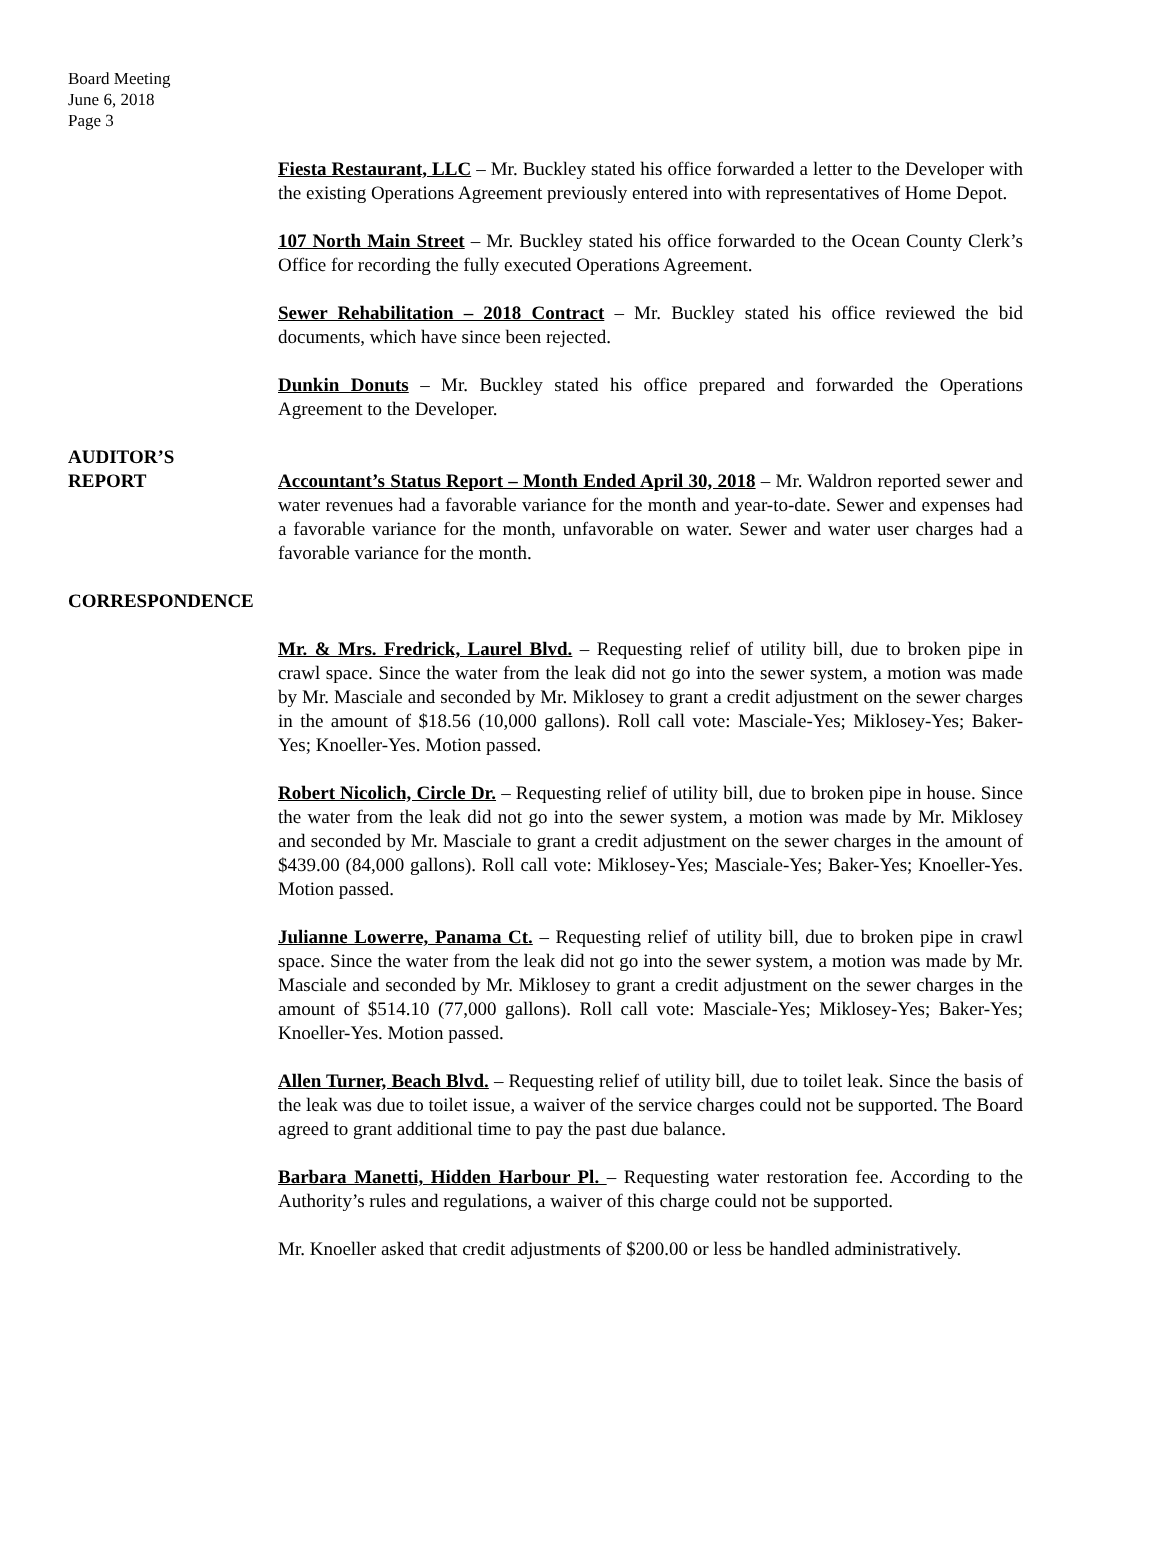Board Meeting
June 6, 2018
Page 3
Fiesta Restaurant, LLC – Mr. Buckley stated his office forwarded a letter to the Developer with the existing Operations Agreement previously entered into with representatives of Home Depot.
107 North Main Street – Mr. Buckley stated his office forwarded to the Ocean County Clerk’s Office for recording the fully executed Operations Agreement.
Sewer Rehabilitation – 2018 Contract – Mr. Buckley stated his office reviewed the bid documents, which have since been rejected.
Dunkin Donuts – Mr. Buckley stated his office prepared and forwarded the Operations Agreement to the Developer.
AUDITOR’S
REPORT
Accountant’s Status Report – Month Ended April 30, 2018 – Mr. Waldron reported sewer and water revenues had a favorable variance for the month and year-to-date. Sewer and expenses had a favorable variance for the month, unfavorable on water. Sewer and water user charges had a favorable variance for the month.
CORRESPONDENCE
Mr. & Mrs. Fredrick, Laurel Blvd. – Requesting relief of utility bill, due to broken pipe in crawl space. Since the water from the leak did not go into the sewer system, a motion was made by Mr. Masciale and seconded by Mr. Miklosey to grant a credit adjustment on the sewer charges in the amount of $18.56 (10,000 gallons). Roll call vote: Masciale-Yes; Miklosey-Yes; Baker-Yes; Knoeller-Yes. Motion passed.
Robert Nicolich, Circle Dr. – Requesting relief of utility bill, due to broken pipe in house. Since the water from the leak did not go into the sewer system, a motion was made by Mr. Miklosey and seconded by Mr. Masciale to grant a credit adjustment on the sewer charges in the amount of $439.00 (84,000 gallons). Roll call vote: Miklosey-Yes; Masciale-Yes; Baker-Yes; Knoeller-Yes. Motion passed.
Julianne Lowerre, Panama Ct. – Requesting relief of utility bill, due to broken pipe in crawl space. Since the water from the leak did not go into the sewer system, a motion was made by Mr. Masciale and seconded by Mr. Miklosey to grant a credit adjustment on the sewer charges in the amount of $514.10 (77,000 gallons). Roll call vote: Masciale-Yes; Miklosey-Yes; Baker-Yes; Knoeller-Yes. Motion passed.
Allen Turner, Beach Blvd. – Requesting relief of utility bill, due to toilet leak. Since the basis of the leak was due to toilet issue, a waiver of the service charges could not be supported. The Board agreed to grant additional time to pay the past due balance.
Barbara Manetti, Hidden Harbour Pl. – Requesting water restoration fee. According to the Authority’s rules and regulations, a waiver of this charge could not be supported.
Mr. Knoeller asked that credit adjustments of $200.00 or less be handled administratively.